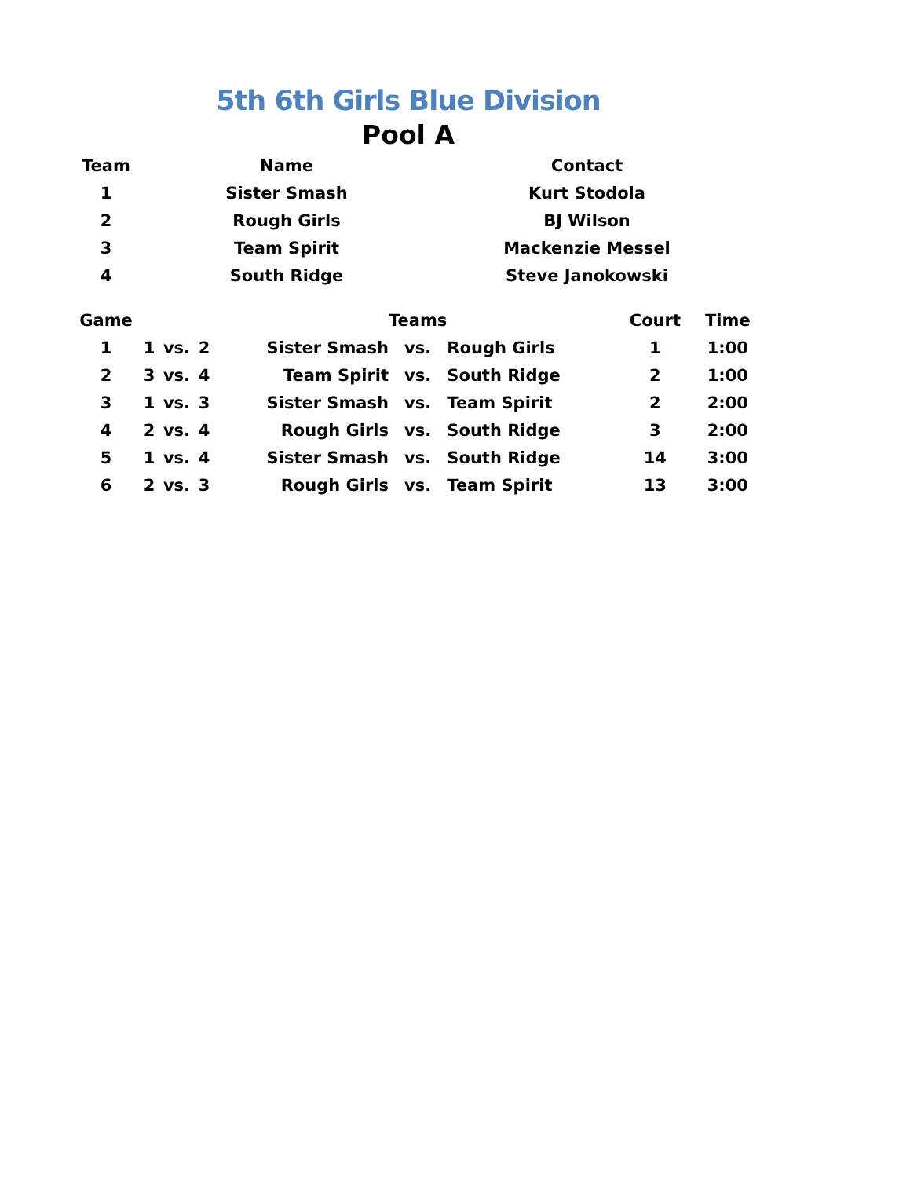5th 6th Girls Blue Division
Pool A
| Team | Name | Contact |
| --- | --- | --- |
| 1 | Sister Smash | Kurt Stodola |
| 2 | Rough Girls | BJ Wilson |
| 3 | Team Spirit | Mackenzie Messel |
| 4 | South Ridge | Steve Janokowski |
| Game | | | | | Teams | | Court | Time |
| --- | --- | --- | --- | --- | --- | --- | --- | --- |
| 1 | 1 | vs. | 2 | Sister Smash | vs. | Rough Girls | 1 | 1:00 |
| 2 | 3 | vs. | 4 | Team Spirit | vs. | South Ridge | 2 | 1:00 |
| 3 | 1 | vs. | 3 | Sister Smash | vs. | Team Spirit | 2 | 2:00 |
| 4 | 2 | vs. | 4 | Rough Girls | vs. | South Ridge | 3 | 2:00 |
| 5 | 1 | vs. | 4 | Sister Smash | vs. | South Ridge | 14 | 3:00 |
| 6 | 2 | vs. | 3 | Rough Girls | vs. | Team Spirit | 13 | 3:00 |